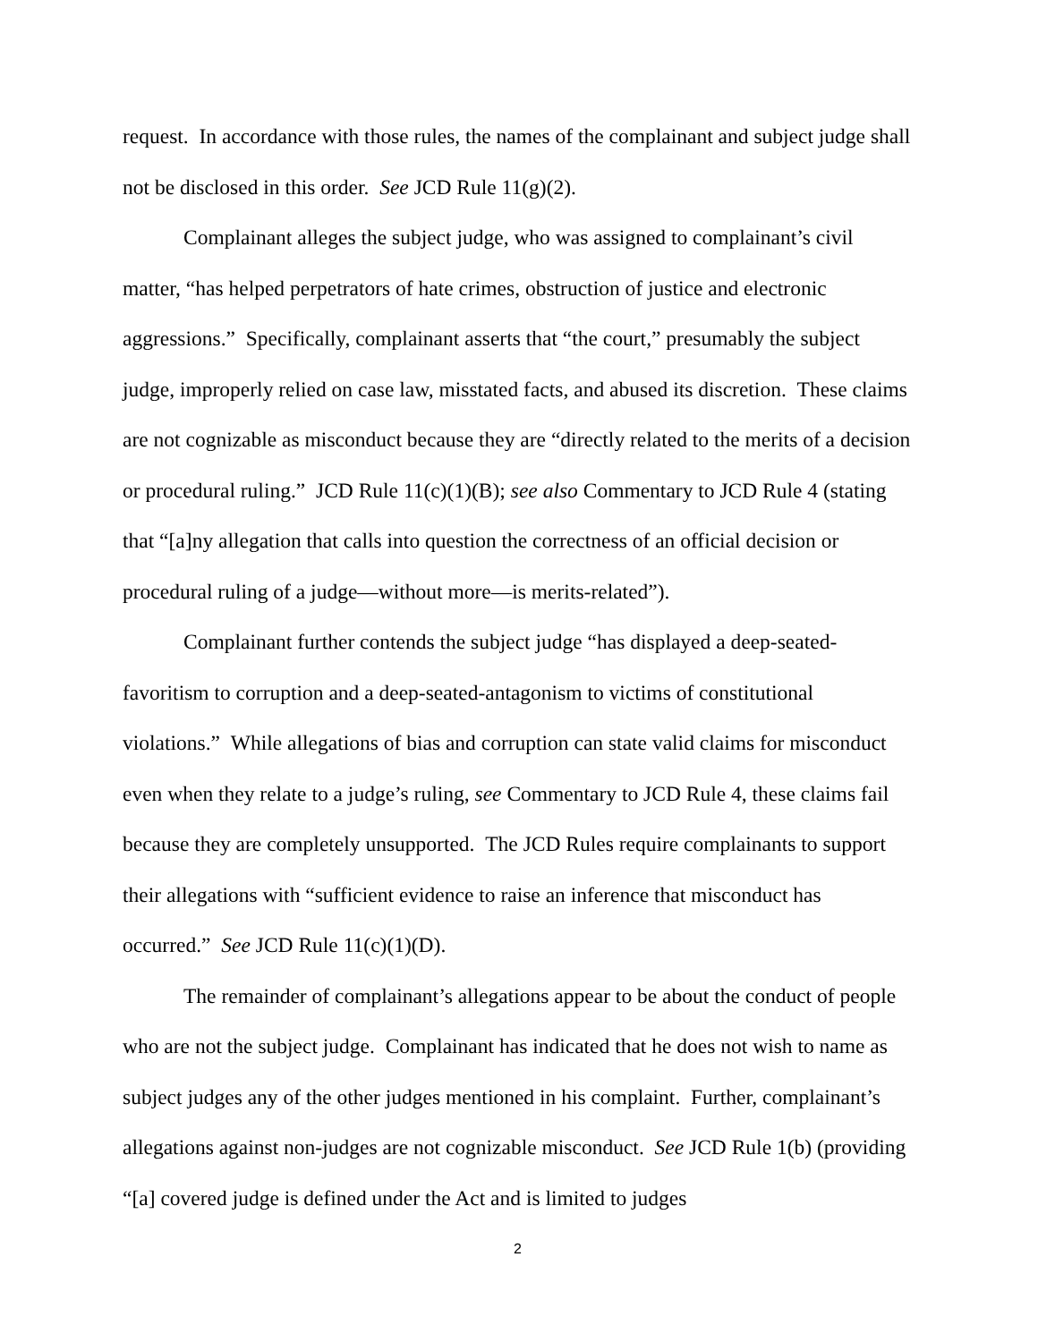request. In accordance with those rules, the names of the complainant and subject judge shall not be disclosed in this order. See JCD Rule 11(g)(2).
Complainant alleges the subject judge, who was assigned to complainant’s civil matter, “has helped perpetrators of hate crimes, obstruction of justice and electronic aggressions.” Specifically, complainant asserts that “the court,” presumably the subject judge, improperly relied on case law, misstated facts, and abused its discretion. These claims are not cognizable as misconduct because they are “directly related to the merits of a decision or procedural ruling.” JCD Rule 11(c)(1)(B); see also Commentary to JCD Rule 4 (stating that “[a]ny allegation that calls into question the correctness of an official decision or procedural ruling of a judge—without more—is merits-related”).
Complainant further contends the subject judge “has displayed a deep-seated-favoritism to corruption and a deep-seated-antagonism to victims of constitutional violations.” While allegations of bias and corruption can state valid claims for misconduct even when they relate to a judge’s ruling, see Commentary to JCD Rule 4, these claims fail because they are completely unsupported. The JCD Rules require complainants to support their allegations with “sufficient evidence to raise an inference that misconduct has occurred.” See JCD Rule 11(c)(1)(D).
The remainder of complainant’s allegations appear to be about the conduct of people who are not the subject judge. Complainant has indicated that he does not wish to name as subject judges any of the other judges mentioned in his complaint. Further, complainant’s allegations against non-judges are not cognizable misconduct. See JCD Rule 1(b) (providing “[a] covered judge is defined under the Act and is limited to judges
2